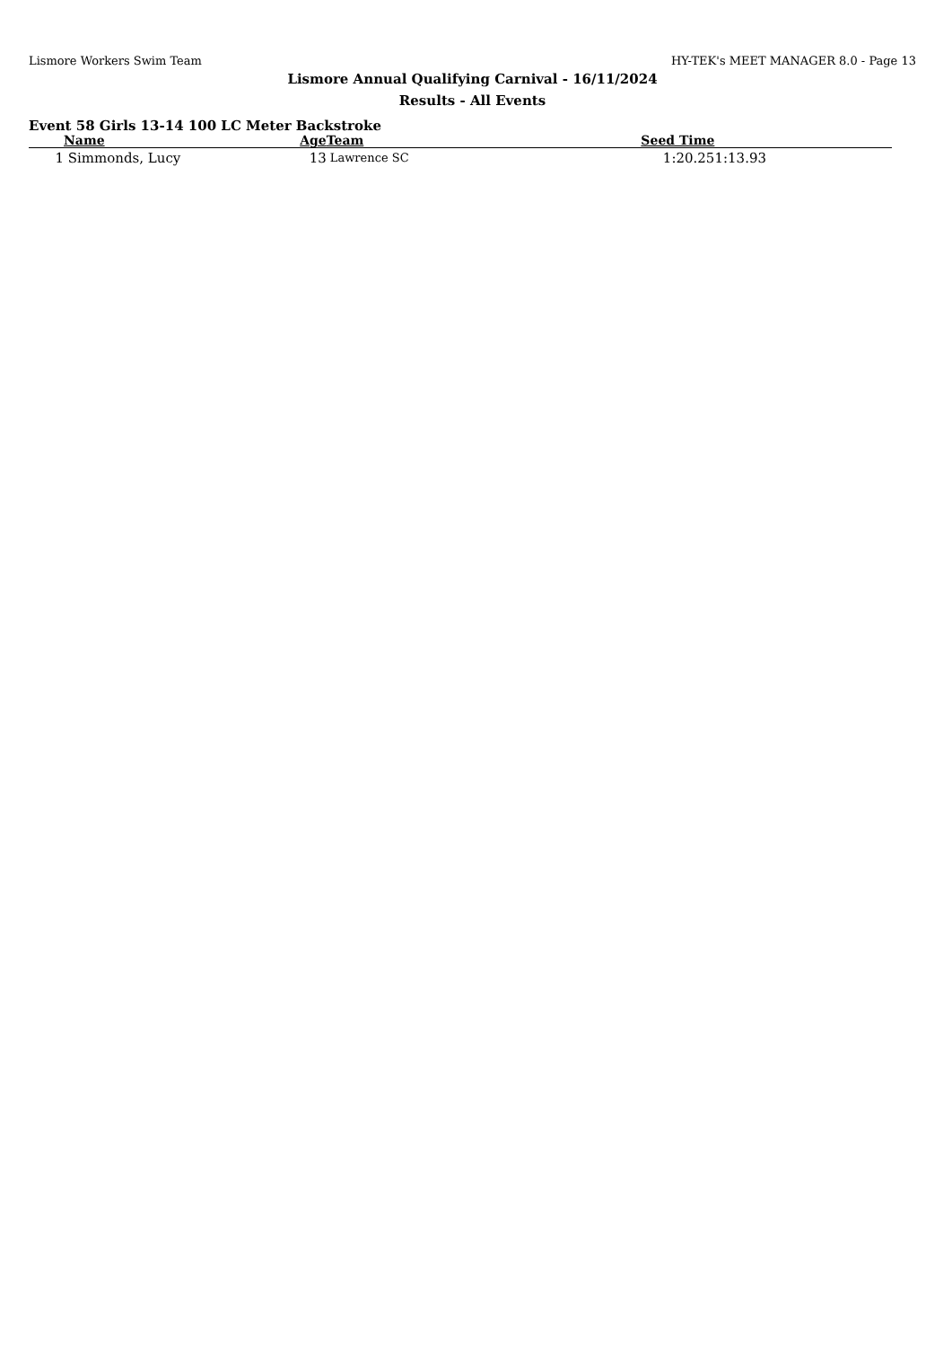Lismore Workers Swim Team HY-TEK's MEET MANAGER 8.0 - Page 13
Lismore Annual Qualifying Carnival - 16/11/2024
Results - All Events
Event 58 Girls 13-14 100 LC Meter Backstroke
| | Name | Age | Team | Seed Time | |
| --- | --- | --- | --- | --- | --- |
| 1 | Simmonds, Lucy | 13 | Lawrence SC | 1:20.25 | 1:13.93 |